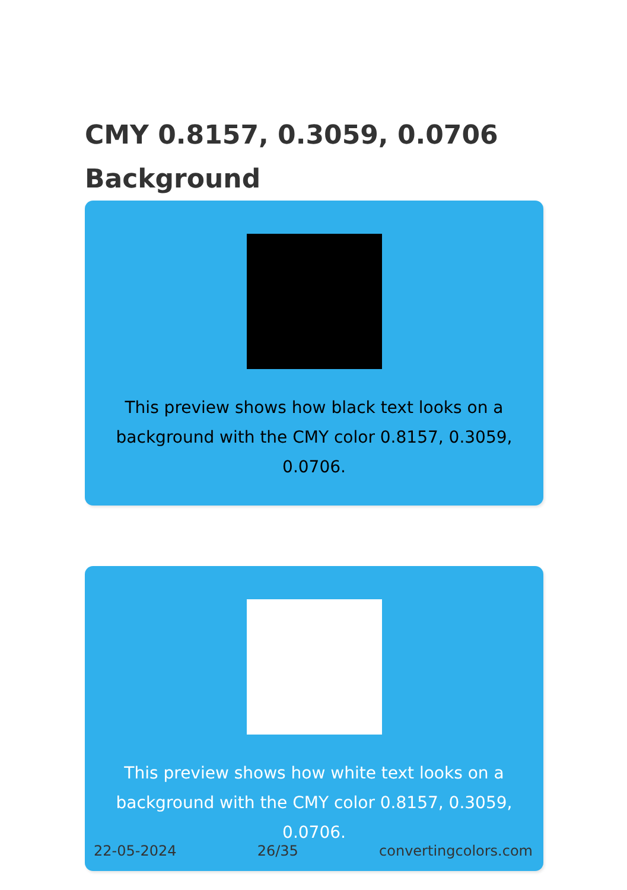CMY 0.8157, 0.3059, 0.0706 Background
This preview shows how black text looks on a background with the CMY color 0.8157, 0.3059, 0.0706.
This preview shows how white text looks on a background with the CMY color 0.8157, 0.3059, 0.0706.
22-05-2024 26/35 convertingcolors.com